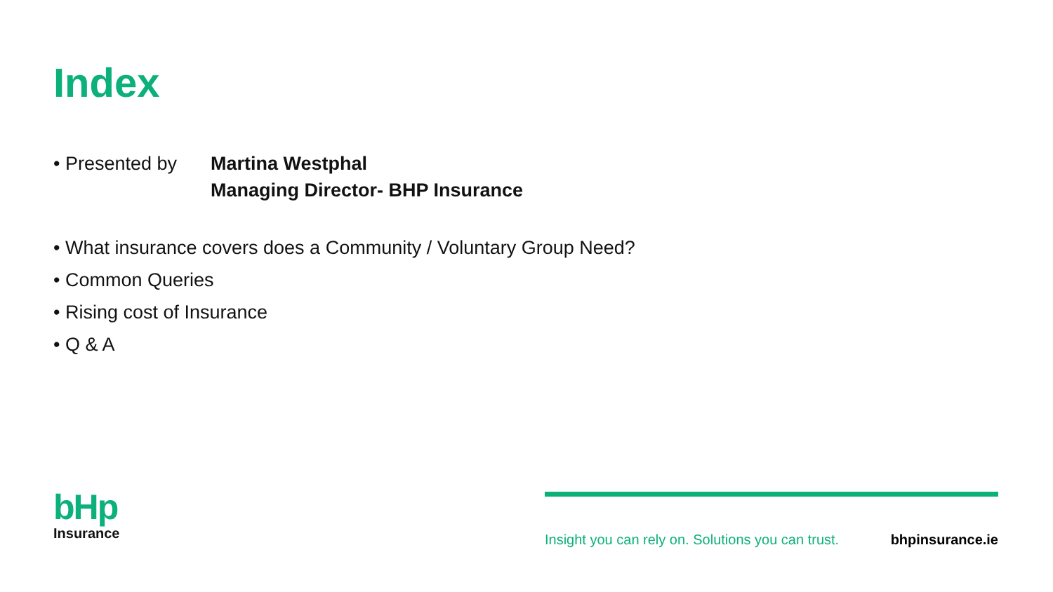Index
• Presented by
Martina Westphal
Managing Director- BHP Insurance
• What insurance covers does a Community / Voluntary Group Need?
• Common Queries
• Rising cost of Insurance
• Q & A
bHp
Insurance
Insight you can rely on. Solutions you can trust. bhpinsurance.ie